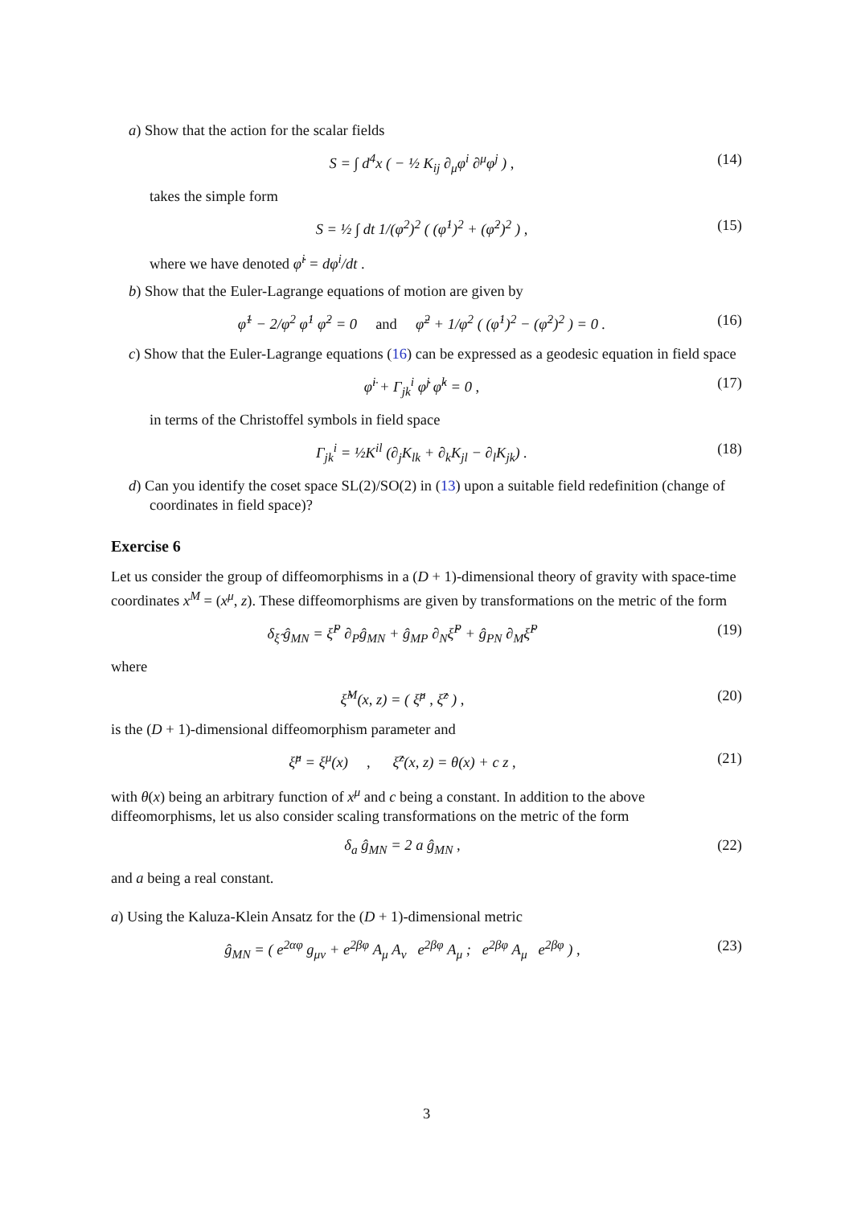a) Show that the action for the scalar fields
S = ∫ d<sup>4</sup>x ( − ½ K<sub>ij</sub> ∂<sub>μ</sub>φ<sup>i</sup> ∂<sup>μ</sup>φ<sup>j</sup> ) ,
(14)
takes the simple form
S = ½ ∫ dt 1/(φ<sup>2</sup>)<sup>2</sup> ( (φ̇<sup>1</sup>)<sup>2</sup> + (φ̇<sup>2</sup>)<sup>2</sup> ) ,
(15)
where we have denoted φ̇<sup>i</sup> = dφ<sup>i</sup>/dt .
b) Show that the Euler-Lagrange equations of motion are given by
φ̈<sup>1</sup> − 2/φ<sup>2</sup> φ̇<sup>1</sup> φ̇<sup>2</sup> = 0 and φ̈<sup>2</sup> + 1/φ<sup>2</sup> ( (φ̇<sup>1</sup>)<sup>2</sup> − (φ̇<sup>2</sup>)<sup>2</sup> ) = 0 .
(16)
c) Show that the Euler-Lagrange equations (16) can be expressed as a geodesic equation in field space
φ̈<sup>i</sup> + Γ<sub>jk</sub><sup>i</sup> φ̇<sup>j</sup> φ̇<sup>k</sup> = 0 , (17)
in terms of the Christoffel symbols in field space
Γ<sub>jk</sub><sup>i</sup> = ½K<sup>il</sup> (∂<sub>j</sub>K<sub>lk</sub> + ∂<sub>k</sub>K<sub>jl</sub> − ∂<sub>l</sub>K<sub>jk</sub>) .
(18)
d) Can you identify the coset space SL(2)/SO(2) in (13) upon a suitable field redefinition (change of coordinates in field space)?
Exercise 6
Let us consider the group of diffeomorphisms in a (D + 1)-dimensional theory of gravity with space-time coordinates x<sup>M</sup> = (x<sup>μ</sup>, z). These diffeomorphisms are given by transformations on the metric of the form
δ<sub>ξ̂</sub> ĝ<sub>MN</sub> = ξ̂<sup>P</sup> ∂<sub>P</sub>ĝ<sub>MN</sub> + ĝ<sub>MP</sub> ∂<sub>N</sub>ξ̂<sup>P</sup> + ĝ<sub>PN</sub> ∂<sub>M</sub>ξ̂<sup>P</sup>
(19)
where
ξ̂<sup>M</sup>(x, z) = ( ξ̂<sup>μ</sup> , ξ̂<sup>z</sup> ) , (20)
is the (D + 1)-dimensional diffeomorphism parameter and
ξ̂<sup>μ</sup> = ξ<sup>μ</sup>(x) , ξ̂<sup>z</sup>(x, z) = θ(x) + c z ,
(21)
with θ(x) being an arbitrary function of x<sup>μ</sup> and c being a constant. In addition to the above diffeomorphisms, let us also consider scaling transformations on the metric of the form
δ<sub>a</sub> ĝ<sub>MN</sub> = 2 a ĝ<sub>MN</sub> , (22)
and a being a real constant.
a) Using the Kaluza-Klein Ansatz for the (D + 1)-dimensional metric
ĝ<sub>MN</sub> = ( e<sup>2αφ</sup> g<sub>μν</sub> + e<sup>2βφ</sup> A<sub>μ</sub> A<sub>ν</sub> e<sup>2βφ</sup> A<sub>μ</sub> ; e<sup>2βφ</sup> A<sub>μ</sub> e<sup>2βφ</sup> ) ,
(23)
3